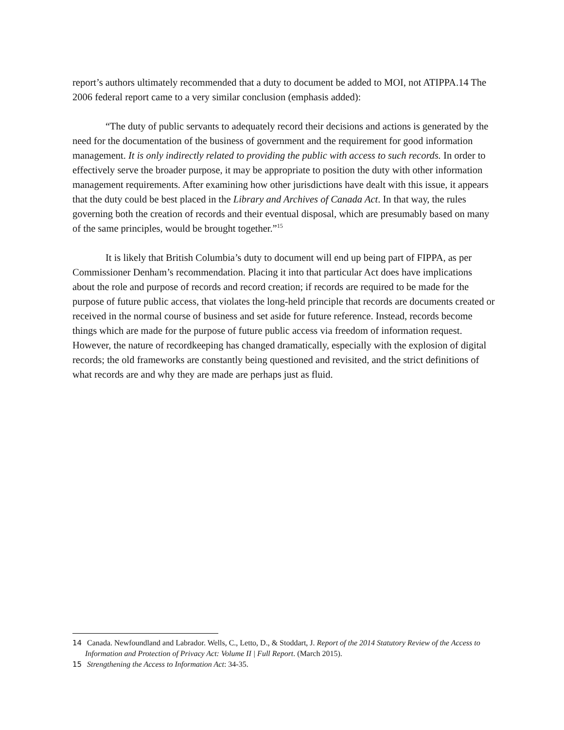report’s authors ultimately recommended that a duty to document be added to MOI, not ATIPPA.14 The 2006 federal report came to a very similar conclusion (emphasis added):
“The duty of public servants to adequately record their decisions and actions is generated by the need for the documentation of the business of government and the requirement for good information management. It is only indirectly related to providing the public with access to such records. In order to effectively serve the broader purpose, it may be appropriate to position the duty with other information management requirements. After examining how other jurisdictions have dealt with this issue, it appears that the duty could be best placed in the Library and Archives of Canada Act. In that way, the rules governing both the creation of records and their eventual disposal, which are presumably based on many of the same principles, would be brought together.”<sup>15</sup>
It is likely that British Columbia’s duty to document will end up being part of FIPPA, as per Commissioner Denham’s recommendation. Placing it into that particular Act does have implications about the role and purpose of records and record creation; if records are required to be made for the purpose of future public access, that violates the long-held principle that records are documents created or received in the normal course of business and set aside for future reference. Instead, records become things which are made for the purpose of future public access via freedom of information request. However, the nature of recordkeeping has changed dramatically, especially with the explosion of digital records; the old frameworks are constantly being questioned and revisited, and the strict definitions of what records are and why they are made are perhaps just as fluid.
14 Canada. Newfoundland and Labrador. Wells, C., Letto, D., & Stoddart, J. Report of the 2014 Statutory Review of the Access to Information and Protection of Privacy Act: Volume II | Full Report. (March 2015).
15 Strengthening the Access to Information Act: 34-35.